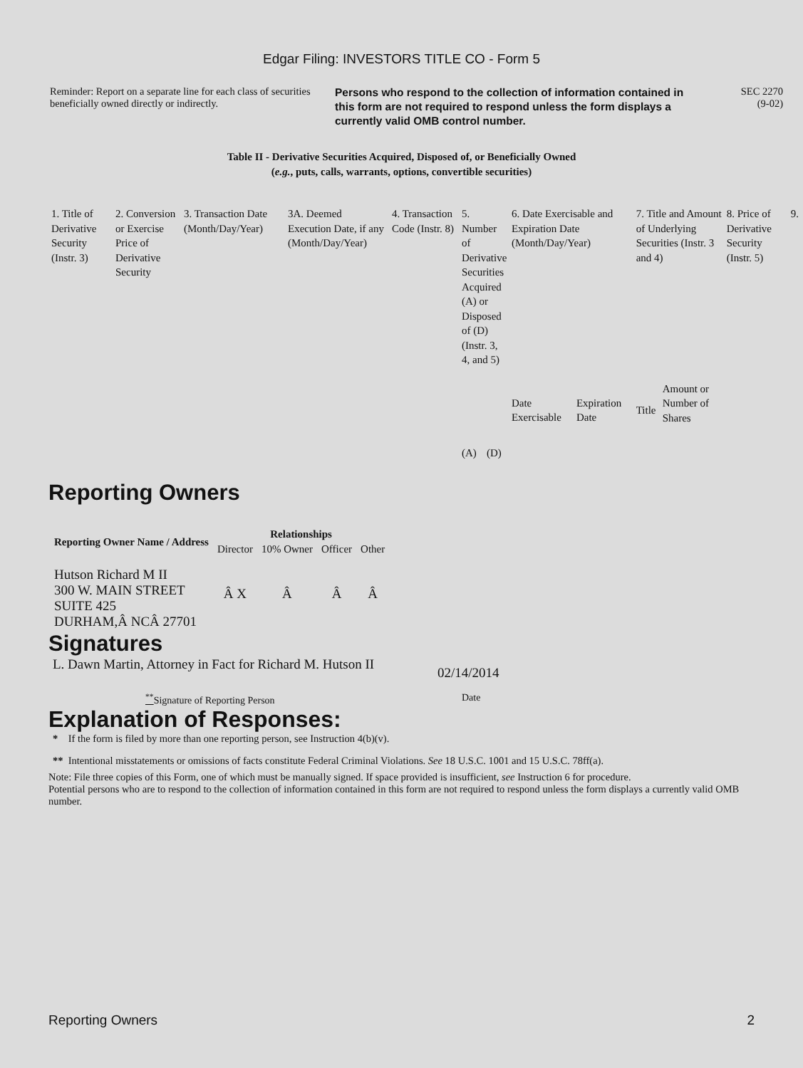Edgar Filing: INVESTORS TITLE CO - Form 5
Reminder: Report on a separate line for each class of securities beneficially owned directly or indirectly.
Persons who respond to the collection of information contained in this form are not required to respond unless the form displays a currently valid OMB control number.
SEC 2270
(9-02)
Table II - Derivative Securities Acquired, Disposed of, or Beneficially Owned
(e.g., puts, calls, warrants, options, convertible securities)
| 1. Title of Derivative Security (Instr. 3) | 2. Conversion or Exercise Price of Derivative Security | 3. Transaction Date (Month/Day/Year) | 3A. Deemed Execution Date, if any (Month/Day/Year) | 4. Transaction Code (Instr. 8) | 5. Number of Derivative Securities Acquired (A) or Disposed of (D) (Instr. 3, 4, and 5) | | 6. Date Exercisable and Expiration Date (Month/Day/Year) | | 7. Title and Amount of Underlying Securities (Instr. 3 and 4) | | 8. Price of Derivative Security (Instr. 5) | 9. |
| | | | | | (A) | (D) | Date Exercisable | Expiration Date | Title | Amount or Number of Shares | | |
Reporting Owners
| Reporting Owner Name / Address | Relationships | | | |
| --- | --- | --- | --- | --- |
| | Director | 10% Owner | Officer | Other |
| Hutson Richard M II 300 W. MAIN STREET SUITE 425 DURHAM,Â NCÂ 27701 | Â X | Â | Â | Â |
Signatures
L. Dawn Martin, Attorney in Fact for Richard M. Hutson II
02/14/2014
<sup>**</sup> Signature of Reporting Person Date
Explanation of Responses:
* If the form is filed by more than one reporting person, see Instruction 4(b)(v).
** Intentional misstatements or omissions of facts constitute Federal Criminal Violations. See 18 U.S.C. 1001 and 15 U.S.C. 78ff(a).
Note: File three copies of this Form, one of which must be manually signed. If space provided is insufficient, see Instruction 6 for procedure.
Potential persons who are to respond to the collection of information contained in this form are not required to respond unless the form displays a currently valid OMB number.
Reporting Owners 2